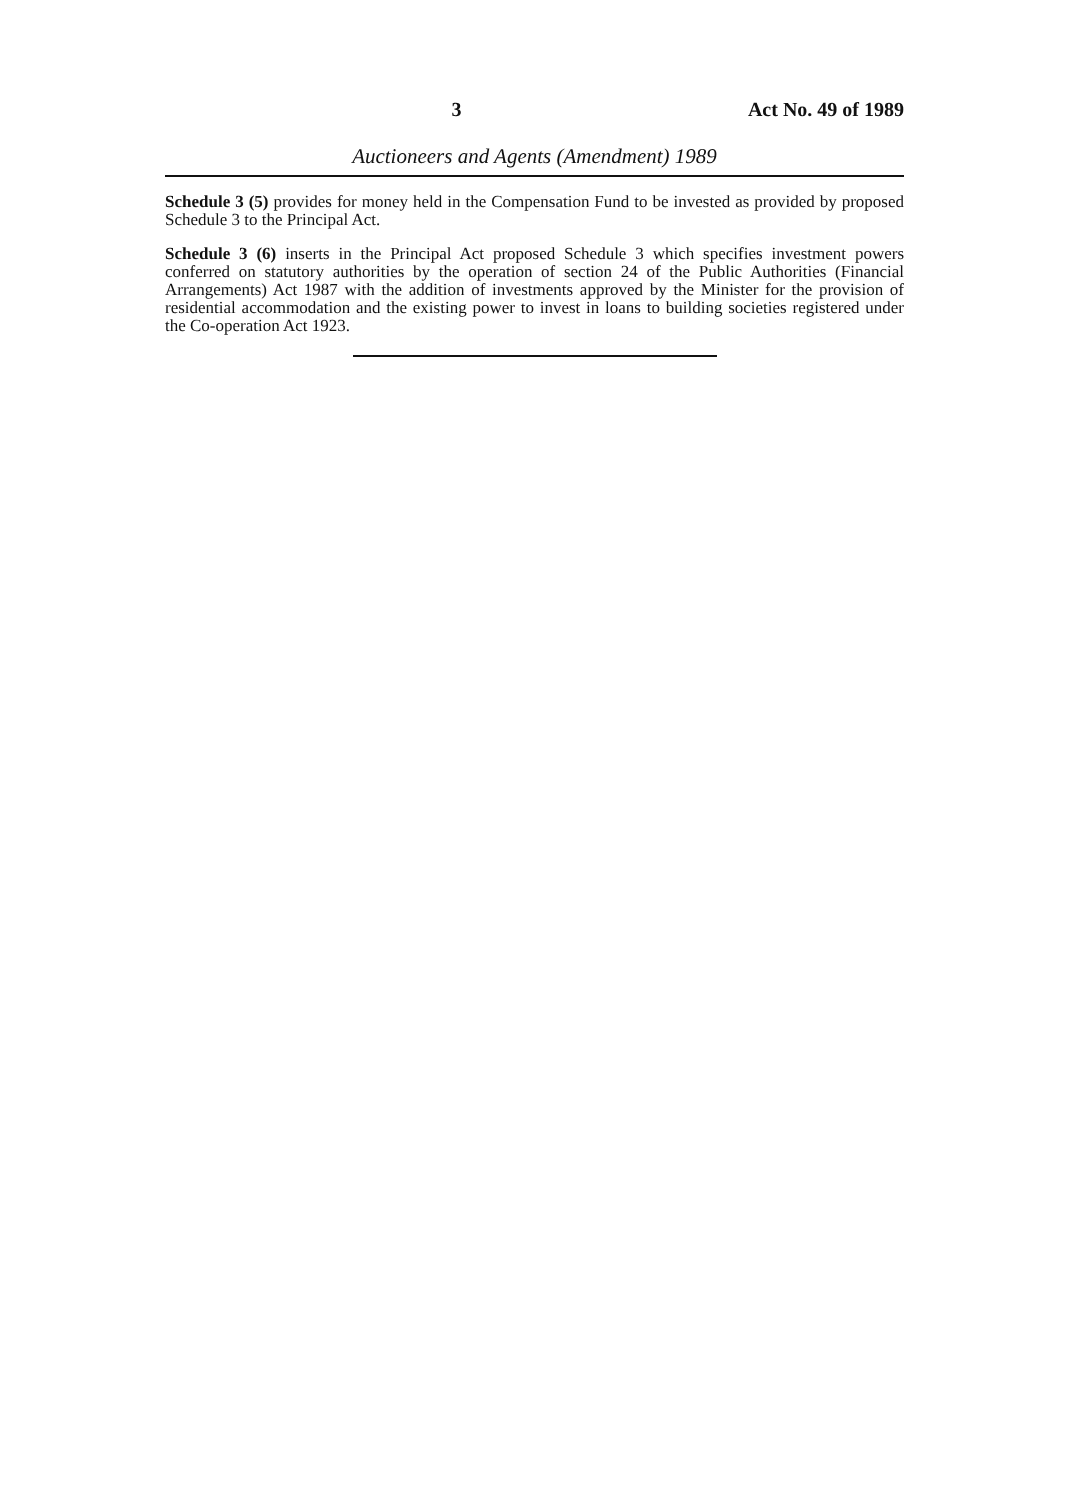3 Act No. 49 of 1989
Auctioneers and Agents (Amendment) 1989
Schedule 3 (5) provides for money held in the Compensation Fund to be invested as provided by proposed Schedule 3 to the Principal Act.
Schedule 3 (6) inserts in the Principal Act proposed Schedule 3 which specifies investment powers conferred on statutory authorities by the operation of section 24 of the Public Authorities (Financial Arrangements) Act 1987 with the addition of investments approved by the Minister for the provision of residential accommodation and the existing power to invest in loans to building societies registered under the Co-operation Act 1923.